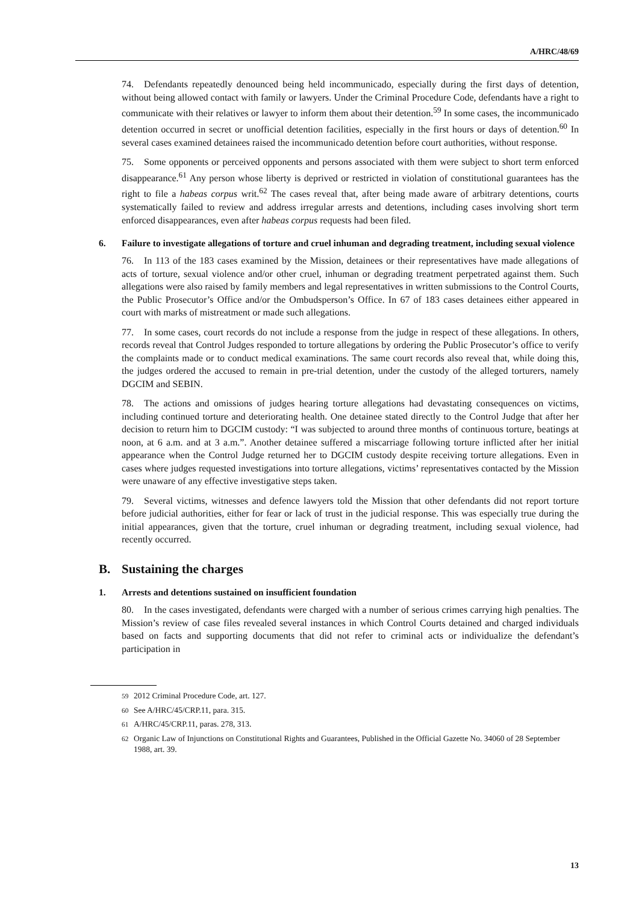A/HRC/48/69
74. Defendants repeatedly denounced being held incommunicado, especially during the first days of detention, without being allowed contact with family or lawyers. Under the Criminal Procedure Code, defendants have a right to communicate with their relatives or lawyer to inform them about their detention.<sup>59</sup> In some cases, the incommunicado detention occurred in secret or unofficial detention facilities, especially in the first hours or days of detention.<sup>60</sup> In several cases examined detainees raised the incommunicado detention before court authorities, without response.
75. Some opponents or perceived opponents and persons associated with them were subject to short term enforced disappearance.<sup>61</sup> Any person whose liberty is deprived or restricted in violation of constitutional guarantees has the right to file a habeas corpus writ.<sup>62</sup> The cases reveal that, after being made aware of arbitrary detentions, courts systematically failed to review and address irregular arrests and detentions, including cases involving short term enforced disappearances, even after habeas corpus requests had been filed.
6. Failure to investigate allegations of torture and cruel inhuman and degrading treatment, including sexual violence
76. In 113 of the 183 cases examined by the Mission, detainees or their representatives have made allegations of acts of torture, sexual violence and/or other cruel, inhuman or degrading treatment perpetrated against them. Such allegations were also raised by family members and legal representatives in written submissions to the Control Courts, the Public Prosecutor’s Office and/or the Ombudsperson’s Office. In 67 of 183 cases detainees either appeared in court with marks of mistreatment or made such allegations.
77. In some cases, court records do not include a response from the judge in respect of these allegations. In others, records reveal that Control Judges responded to torture allegations by ordering the Public Prosecutor’s office to verify the complaints made or to conduct medical examinations. The same court records also reveal that, while doing this, the judges ordered the accused to remain in pre-trial detention, under the custody of the alleged torturers, namely DGCIM and SEBIN.
78. The actions and omissions of judges hearing torture allegations had devastating consequences on victims, including continued torture and deteriorating health. One detainee stated directly to the Control Judge that after her decision to return him to DGCIM custody: “I was subjected to around three months of continuous torture, beatings at noon, at 6 a.m. and at 3 a.m.”. Another detainee suffered a miscarriage following torture inflicted after her initial appearance when the Control Judge returned her to DGCIM custody despite receiving torture allegations. Even in cases where judges requested investigations into torture allegations, victims’ representatives contacted by the Mission were unaware of any effective investigative steps taken.
79. Several victims, witnesses and defence lawyers told the Mission that other defendants did not report torture before judicial authorities, either for fear or lack of trust in the judicial response. This was especially true during the initial appearances, given that the torture, cruel inhuman or degrading treatment, including sexual violence, had recently occurred.
B. Sustaining the charges
1. Arrests and detentions sustained on insufficient foundation
80. In the cases investigated, defendants were charged with a number of serious crimes carrying high penalties. The Mission’s review of case files revealed several instances in which Control Courts detained and charged individuals based on facts and supporting documents that did not refer to criminal acts or individualize the defendant’s participation in
<sup>59</sup> 2012 Criminal Procedure Code, art. 127.
<sup>60</sup> See A/HRC/45/CRP.11, para. 315.
<sup>61</sup> A/HRC/45/CRP.11, paras. 278, 313.
<sup>62</sup> Organic Law of Injunctions on Constitutional Rights and Guarantees, Published in the Official Gazette No. 34060 of 28 September 1988, art. 39.
13